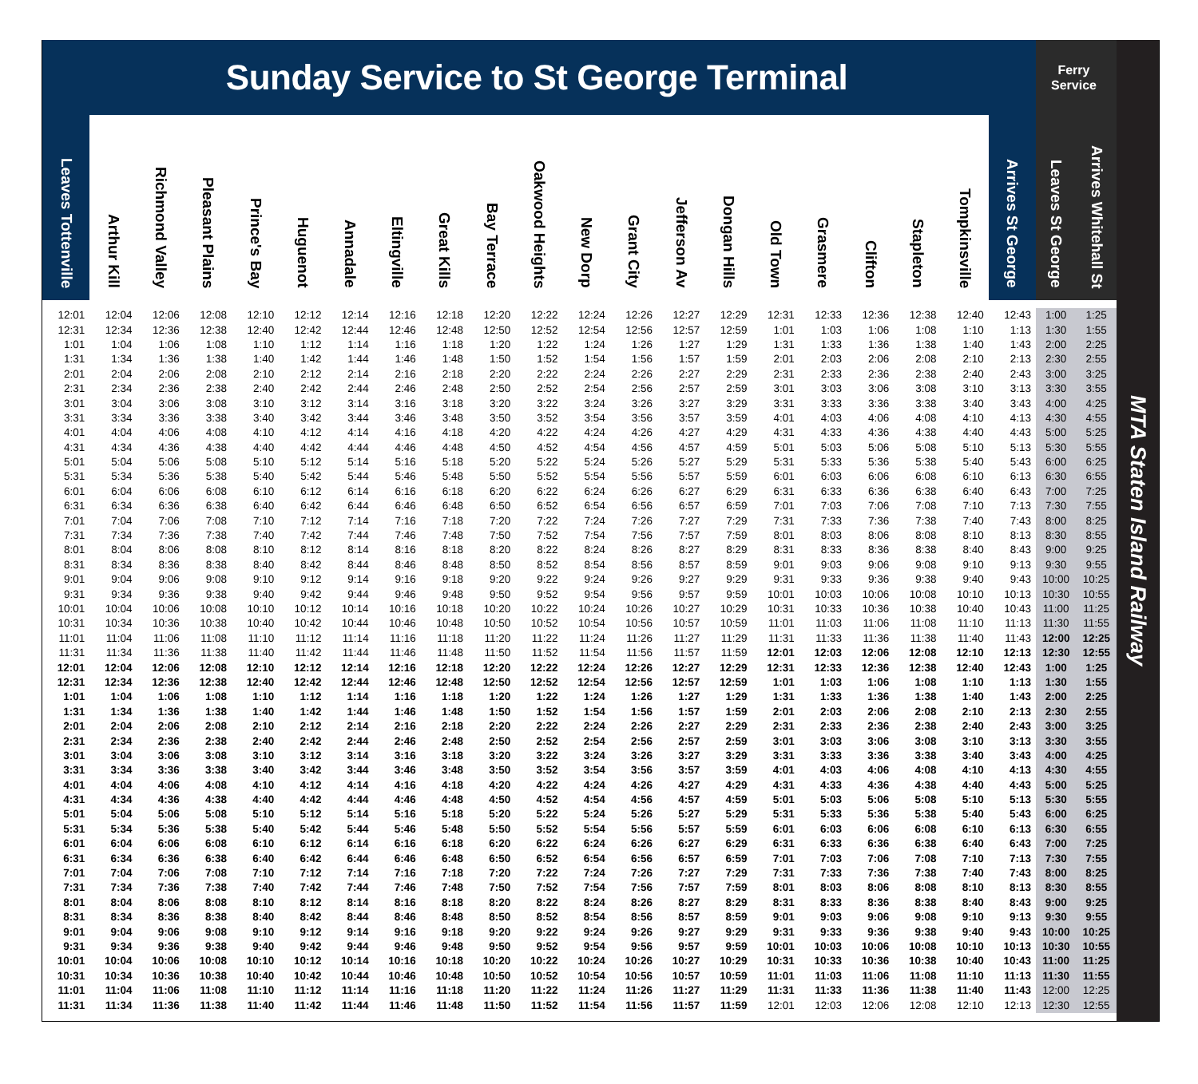| Sunday Service to St George Terminal | | | | | | | | | | | | | | | | | | | | | Ferry Service | |
| Leaves Tottenville | Arthur Kill | Richmond Valley | Pleasant Plains | Prince's Bay | Huguenot | Annadale | Eltingville | Great Kills | Bay Terrace | Oakwood Heights | New Dorp | Grant City | Jefferson Av | Dongan Hills | Old Town | Grasmere | Clifton | Stapleton | Tompkinsville | Arrives St George | Leaves St George | Arrives Whitehall St |
| 12:01 | 12:04 | 12:06 | 12:08 | 12:10 | 12:12 | 12:14 | 12:16 | 12:18 | 12:20 | 12:22 | 12:24 | 12:26 | 12:27 | 12:29 | 12:31 | 12:33 | 12:36 | 12:38 | 12:40 | 12:43 | 1:00 | 1:25 |
| 12:31 | 12:34 | 12:36 | 12:38 | 12:40 | 12:42 | 12:44 | 12:46 | 12:48 | 12:50 | 12:52 | 12:54 | 12:56 | 12:57 | 12:59 | 1:01 | 1:03 | 1:06 | 1:08 | 1:10 | 1:13 | 1:30 | 1:55 |
| 1:01 | 1:04 | 1:06 | 1:08 | 1:10 | 1:12 | 1:14 | 1:16 | 1:18 | 1:20 | 1:22 | 1:24 | 1:26 | 1:27 | 1:29 | 1:31 | 1:33 | 1:36 | 1:38 | 1:40 | 1:43 | 2:00 | 2:25 |
| 1:31 | 1:34 | 1:36 | 1:38 | 1:40 | 1:42 | 1:44 | 1:46 | 1:48 | 1:50 | 1:52 | 1:54 | 1:56 | 1:57 | 1:59 | 2:01 | 2:03 | 2:06 | 2:08 | 2:10 | 2:13 | 2:30 | 2:55 |
| 2:01 | 2:04 | 2:06 | 2:08 | 2:10 | 2:12 | 2:14 | 2:16 | 2:18 | 2:20 | 2:22 | 2:24 | 2:26 | 2:27 | 2:29 | 2:31 | 2:33 | 2:36 | 2:38 | 2:40 | 2:43 | 3:00 | 3:25 |
| 2:31 | 2:34 | 2:36 | 2:38 | 2:40 | 2:42 | 2:44 | 2:46 | 2:48 | 2:50 | 2:52 | 2:54 | 2:56 | 2:57 | 2:59 | 3:01 | 3:03 | 3:06 | 3:08 | 3:10 | 3:13 | 3:30 | 3:55 |
| 3:01 | 3:04 | 3:06 | 3:08 | 3:10 | 3:12 | 3:14 | 3:16 | 3:18 | 3:20 | 3:22 | 3:24 | 3:26 | 3:27 | 3:29 | 3:31 | 3:33 | 3:36 | 3:38 | 3:40 | 3:43 | 4:00 | 4:25 |
| 3:31 | 3:34 | 3:36 | 3:38 | 3:40 | 3:42 | 3:44 | 3:46 | 3:48 | 3:50 | 3:52 | 3:54 | 3:56 | 3:57 | 3:59 | 4:01 | 4:03 | 4:06 | 4:08 | 4:10 | 4:13 | 4:30 | 4:55 |
| 4:01 | 4:04 | 4:06 | 4:08 | 4:10 | 4:12 | 4:14 | 4:16 | 4:18 | 4:20 | 4:22 | 4:24 | 4:26 | 4:27 | 4:29 | 4:31 | 4:33 | 4:36 | 4:38 | 4:40 | 4:43 | 5:00 | 5:25 |
| 4:31 | 4:34 | 4:36 | 4:38 | 4:40 | 4:42 | 4:44 | 4:46 | 4:48 | 4:50 | 4:52 | 4:54 | 4:56 | 4:57 | 4:59 | 5:01 | 5:03 | 5:06 | 5:08 | 5:10 | 5:13 | 5:30 | 5:55 |
| 5:01 | 5:04 | 5:06 | 5:08 | 5:10 | 5:12 | 5:14 | 5:16 | 5:18 | 5:20 | 5:22 | 5:24 | 5:26 | 5:27 | 5:29 | 5:31 | 5:33 | 5:36 | 5:38 | 5:40 | 5:43 | 6:00 | 6:25 |
| 5:31 | 5:34 | 5:36 | 5:38 | 5:40 | 5:42 | 5:44 | 5:46 | 5:48 | 5:50 | 5:52 | 5:54 | 5:56 | 5:57 | 5:59 | 6:01 | 6:03 | 6:06 | 6:08 | 6:10 | 6:13 | 6:30 | 6:55 |
| 6:01 | 6:04 | 6:06 | 6:08 | 6:10 | 6:12 | 6:14 | 6:16 | 6:18 | 6:20 | 6:22 | 6:24 | 6:26 | 6:27 | 6:29 | 6:31 | 6:33 | 6:36 | 6:38 | 6:40 | 6:43 | 7:00 | 7:25 |
| 6:31 | 6:34 | 6:36 | 6:38 | 6:40 | 6:42 | 6:44 | 6:46 | 6:48 | 6:50 | 6:52 | 6:54 | 6:56 | 6:57 | 6:59 | 7:01 | 7:03 | 7:06 | 7:08 | 7:10 | 7:13 | 7:30 | 7:55 |
| 7:01 | 7:04 | 7:06 | 7:08 | 7:10 | 7:12 | 7:14 | 7:16 | 7:18 | 7:20 | 7:22 | 7:24 | 7:26 | 7:27 | 7:29 | 7:31 | 7:33 | 7:36 | 7:38 | 7:40 | 7:43 | 8:00 | 8:25 |
| 7:31 | 7:34 | 7:36 | 7:38 | 7:40 | 7:42 | 7:44 | 7:46 | 7:48 | 7:50 | 7:52 | 7:54 | 7:56 | 7:57 | 7:59 | 8:01 | 8:03 | 8:06 | 8:08 | 8:10 | 8:13 | 8:30 | 8:55 |
| 8:01 | 8:04 | 8:06 | 8:08 | 8:10 | 8:12 | 8:14 | 8:16 | 8:18 | 8:20 | 8:22 | 8:24 | 8:26 | 8:27 | 8:29 | 8:31 | 8:33 | 8:36 | 8:38 | 8:40 | 8:43 | 9:00 | 9:25 |
| 8:31 | 8:34 | 8:36 | 8:38 | 8:40 | 8:42 | 8:44 | 8:46 | 8:48 | 8:50 | 8:52 | 8:54 | 8:56 | 8:57 | 8:59 | 9:01 | 9:03 | 9:06 | 9:08 | 9:10 | 9:13 | 9:30 | 9:55 |
| 9:01 | 9:04 | 9:06 | 9:08 | 9:10 | 9:12 | 9:14 | 9:16 | 9:18 | 9:20 | 9:22 | 9:24 | 9:26 | 9:27 | 9:29 | 9:31 | 9:33 | 9:36 | 9:38 | 9:40 | 9:43 | 10:00 | 10:25 |
| 9:31 | 9:34 | 9:36 | 9:38 | 9:40 | 9:42 | 9:44 | 9:46 | 9:48 | 9:50 | 9:52 | 9:54 | 9:56 | 9:57 | 9:59 | 10:01 | 10:03 | 10:06 | 10:08 | 10:10 | 10:13 | 10:30 | 10:55 |
| 10:01 | 10:04 | 10:06 | 10:08 | 10:10 | 10:12 | 10:14 | 10:16 | 10:18 | 10:20 | 10:22 | 10:24 | 10:26 | 10:27 | 10:29 | 10:31 | 10:33 | 10:36 | 10:38 | 10:40 | 10:43 | 11:00 | 11:25 |
| 10:31 | 10:34 | 10:36 | 10:38 | 10:40 | 10:42 | 10:44 | 10:46 | 10:48 | 10:50 | 10:52 | 10:54 | 10:56 | 10:57 | 10:59 | 11:01 | 11:03 | 11:06 | 11:08 | 11:10 | 11:13 | 11:30 | 11:55 |
| 11:01 | 11:04 | 11:06 | 11:08 | 11:10 | 11:12 | 11:14 | 11:16 | 11:18 | 11:20 | 11:22 | 11:24 | 11:26 | 11:27 | 11:29 | 11:31 | 11:33 | 11:36 | 11:38 | 11:40 | 11:43 | 12:00 | 12:25 |
| 11:31 | 11:34 | 11:36 | 11:38 | 11:40 | 11:42 | 11:44 | 11:46 | 11:48 | 11:50 | 11:52 | 11:54 | 11:56 | 11:57 | 11:59 | 12:01 | 12:03 | 12:06 | 12:08 | 12:10 | 12:13 | 12:30 | 12:55 |
| 12:01 | 12:04 | 12:06 | 12:08 | 12:10 | 12:12 | 12:14 | 12:16 | 12:18 | 12:20 | 12:22 | 12:24 | 12:26 | 12:27 | 12:29 | 12:31 | 12:33 | 12:36 | 12:38 | 12:40 | 12:43 | 1:00 | 1:25 |
| 12:31 | 12:34 | 12:36 | 12:38 | 12:40 | 12:42 | 12:44 | 12:46 | 12:48 | 12:50 | 12:52 | 12:54 | 12:56 | 12:57 | 12:59 | 1:01 | 1:03 | 1:06 | 1:08 | 1:10 | 1:13 | 1:30 | 1:55 |
| 1:01 | 1:04 | 1:06 | 1:08 | 1:10 | 1:12 | 1:14 | 1:16 | 1:18 | 1:20 | 1:22 | 1:24 | 1:26 | 1:27 | 1:29 | 1:31 | 1:33 | 1:36 | 1:38 | 1:40 | 1:43 | 2:00 | 2:25 |
| 1:31 | 1:34 | 1:36 | 1:38 | 1:40 | 1:42 | 1:44 | 1:46 | 1:48 | 1:50 | 1:52 | 1:54 | 1:56 | 1:57 | 1:59 | 2:01 | 2:03 | 2:06 | 2:08 | 2:10 | 2:13 | 2:30 | 2:55 |
| 2:01 | 2:04 | 2:06 | 2:08 | 2:10 | 2:12 | 2:14 | 2:16 | 2:18 | 2:20 | 2:22 | 2:24 | 2:26 | 2:27 | 2:29 | 2:31 | 2:33 | 2:36 | 2:38 | 2:40 | 2:43 | 3:00 | 3:25 |
| 2:31 | 2:34 | 2:36 | 2:38 | 2:40 | 2:42 | 2:44 | 2:46 | 2:48 | 2:50 | 2:52 | 2:54 | 2:56 | 2:57 | 2:59 | 3:01 | 3:03 | 3:06 | 3:08 | 3:10 | 3:13 | 3:30 | 3:55 |
| 3:01 | 3:04 | 3:06 | 3:08 | 3:10 | 3:12 | 3:14 | 3:16 | 3:18 | 3:20 | 3:22 | 3:24 | 3:26 | 3:27 | 3:29 | 3:31 | 3:33 | 3:36 | 3:38 | 3:40 | 3:43 | 4:00 | 4:25 |
| 3:31 | 3:34 | 3:36 | 3:38 | 3:40 | 3:42 | 3:44 | 3:46 | 3:48 | 3:50 | 3:52 | 3:54 | 3:56 | 3:57 | 3:59 | 4:01 | 4:03 | 4:06 | 4:08 | 4:10 | 4:13 | 4:30 | 4:55 |
| 4:01 | 4:04 | 4:06 | 4:08 | 4:10 | 4:12 | 4:14 | 4:16 | 4:18 | 4:20 | 4:22 | 4:24 | 4:26 | 4:27 | 4:29 | 4:31 | 4:33 | 4:36 | 4:38 | 4:40 | 4:43 | 5:00 | 5:25 |
| 4:31 | 4:34 | 4:36 | 4:38 | 4:40 | 4:42 | 4:44 | 4:46 | 4:48 | 4:50 | 4:52 | 4:54 | 4:56 | 4:57 | 4:59 | 5:01 | 5:03 | 5:06 | 5:08 | 5:10 | 5:13 | 5:30 | 5:55 |
| 5:01 | 5:04 | 5:06 | 5:08 | 5:10 | 5:12 | 5:14 | 5:16 | 5:18 | 5:20 | 5:22 | 5:24 | 5:26 | 5:27 | 5:29 | 5:31 | 5:33 | 5:36 | 5:38 | 5:40 | 5:43 | 6:00 | 6:25 |
| 5:31 | 5:34 | 5:36 | 5:38 | 5:40 | 5:42 | 5:44 | 5:46 | 5:48 | 5:50 | 5:52 | 5:54 | 5:56 | 5:57 | 5:59 | 6:01 | 6:03 | 6:06 | 6:08 | 6:10 | 6:13 | 6:30 | 6:55 |
| 6:01 | 6:04 | 6:06 | 6:08 | 6:10 | 6:12 | 6:14 | 6:16 | 6:18 | 6:20 | 6:22 | 6:24 | 6:26 | 6:27 | 6:29 | 6:31 | 6:33 | 6:36 | 6:38 | 6:40 | 6:43 | 7:00 | 7:25 |
| 6:31 | 6:34 | 6:36 | 6:38 | 6:40 | 6:42 | 6:44 | 6:46 | 6:48 | 6:50 | 6:52 | 6:54 | 6:56 | 6:57 | 6:59 | 7:01 | 7:03 | 7:06 | 7:08 | 7:10 | 7:13 | 7:30 | 7:55 |
| 7:01 | 7:04 | 7:06 | 7:08 | 7:10 | 7:12 | 7:14 | 7:16 | 7:18 | 7:20 | 7:22 | 7:24 | 7:26 | 7:27 | 7:29 | 7:31 | 7:33 | 7:36 | 7:38 | 7:40 | 7:43 | 8:00 | 8:25 |
| 7:31 | 7:34 | 7:36 | 7:38 | 7:40 | 7:42 | 7:44 | 7:46 | 7:48 | 7:50 | 7:52 | 7:54 | 7:56 | 7:57 | 7:59 | 8:01 | 8:03 | 8:06 | 8:08 | 8:10 | 8:13 | 8:30 | 8:55 |
| 8:01 | 8:04 | 8:06 | 8:08 | 8:10 | 8:12 | 8:14 | 8:16 | 8:18 | 8:20 | 8:22 | 8:24 | 8:26 | 8:27 | 8:29 | 8:31 | 8:33 | 8:36 | 8:38 | 8:40 | 8:43 | 9:00 | 9:25 |
| 8:31 | 8:34 | 8:36 | 8:38 | 8:40 | 8:42 | 8:44 | 8:46 | 8:48 | 8:50 | 8:52 | 8:54 | 8:56 | 8:57 | 8:59 | 9:01 | 9:03 | 9:06 | 9:08 | 9:10 | 9:13 | 9:30 | 9:55 |
| 9:01 | 9:04 | 9:06 | 9:08 | 9:10 | 9:12 | 9:14 | 9:16 | 9:18 | 9:20 | 9:22 | 9:24 | 9:26 | 9:27 | 9:29 | 9:31 | 9:33 | 9:36 | 9:38 | 9:40 | 9:43 | 10:00 | 10:25 |
| 9:31 | 9:34 | 9:36 | 9:38 | 9:40 | 9:42 | 9:44 | 9:46 | 9:48 | 9:50 | 9:52 | 9:54 | 9:56 | 9:57 | 9:59 | 10:01 | 10:03 | 10:06 | 10:08 | 10:10 | 10:13 | 10:30 | 10:55 |
| 10:01 | 10:04 | 10:06 | 10:08 | 10:10 | 10:12 | 10:14 | 10:16 | 10:18 | 10:20 | 10:22 | 10:24 | 10:26 | 10:27 | 10:29 | 10:31 | 10:33 | 10:36 | 10:38 | 10:40 | 10:43 | 11:00 | 11:25 |
| 10:31 | 10:34 | 10:36 | 10:38 | 10:40 | 10:42 | 10:44 | 10:46 | 10:48 | 10:50 | 10:52 | 10:54 | 10:56 | 10:57 | 10:59 | 11:01 | 11:03 | 11:06 | 11:08 | 11:10 | 11:13 | 11:30 | 11:55 |
| 11:01 | 11:04 | 11:06 | 11:08 | 11:10 | 11:12 | 11:14 | 11:16 | 11:18 | 11:20 | 11:22 | 11:24 | 11:26 | 11:27 | 11:29 | 11:31 | 11:33 | 11:36 | 11:38 | 11:40 | 11:43 | 12:00 | 12:25 |
| 11:31 | 11:34 | 11:36 | 11:38 | 11:40 | 11:42 | 11:44 | 11:46 | 11:48 | 11:50 | 11:52 | 11:54 | 11:56 | 11:57 | 11:59 | 12:01 | 12:03 | 12:06 | 12:08 | 12:10 | 12:13 | 12:30 | 12:55 |
MTA Staten Island Railway